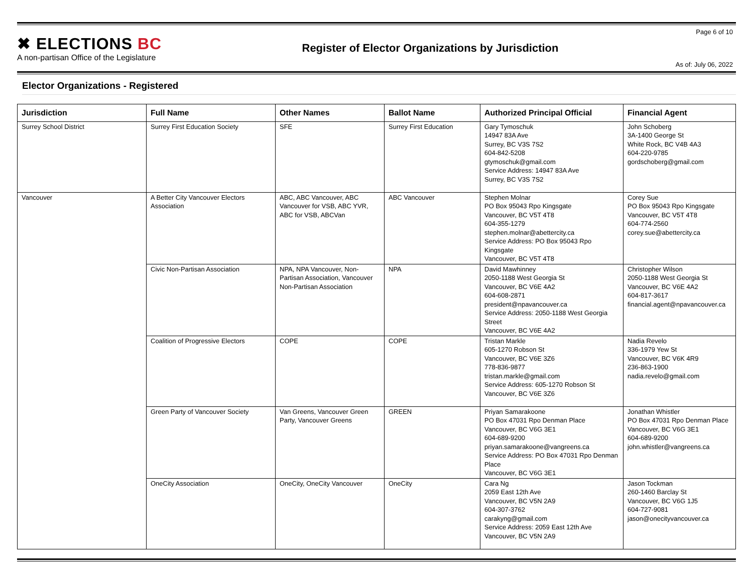✖ ELECTIONS BC
A non-partisan Office of the Legislature
Register of Elector Organizations by Jurisdiction
Page 6 of 10
As of: July 06, 2022
Elector Organizations - Registered
| Jurisdiction | Full Name | Other Names | Ballot Name | Authorized Principal Official | Financial Agent |
| --- | --- | --- | --- | --- | --- |
| Surrey School District | Surrey First Education Society | SFE | Surrey First Education | Gary Tymoschuk 14947 83A Ave Surrey, BC V3S 7S2 604-842-5208 gtymoschuk@gmail.com Service Address: 14947 83A Ave Surrey, BC V3S 7S2 | John Schoberg 3A-1400 George St White Rock, BC V4B 4A3 604-220-9785 gordschoberg@gmail.com |
| Vancouver | A Better City Vancouver Electors Association | ABC, ABC Vancouver, ABC Vancouver for VSB, ABC YVR, ABC for VSB, ABCVan | ABC Vancouver | Stephen Molnar PO Box 95043 Rpo Kingsgate Vancouver, BC V5T 4T8 604-355-1279 stephen.molnar@abettercity.ca Service Address: PO Box 95043 Rpo Kingsgate Vancouver, BC V5T 4T8 | Corey Sue PO Box 95043 Rpo Kingsgate Vancouver, BC V5T 4T8 604-774-2560 corey.sue@abettercity.ca |
| | Civic Non-Partisan Association | NPA, NPA Vancouver, Non-Partisan Association, Vancouver Non-Partisan Association | NPA | David Mawhinney 2050-1188 West Georgia St Vancouver, BC V6E 4A2 604-608-2871 president@npavancouver.ca Service Address: 2050-1188 West Georgia Street Vancouver, BC V6E 4A2 | Christopher Wilson 2050-1188 West Georgia St Vancouver, BC V6E 4A2 604-817-3617 financial.agent@npavancouver.ca |
| | Coalition of Progressive Electors | COPE | COPE | Tristan Markle 605-1270 Robson St Vancouver, BC V6E 3Z6 778-836-9877 tristan.markle@gmail.com Service Address: 605-1270 Robson St Vancouver, BC V6E 3Z6 | Nadia Revelo 336-1979 Yew St Vancouver, BC V6K 4R9 236-863-1900 nadia.revelo@gmail.com |
| | Green Party of Vancouver Society | Van Greens, Vancouver Green Party, Vancouver Greens | GREEN | Priyan Samarakoone PO Box 47031 Rpo Denman Place Vancouver, BC V6G 3E1 604-689-9200 priyan.samarakoone@vangreens.ca Service Address: PO Box 47031 Rpo Denman Place Vancouver, BC V6G 3E1 | Jonathan Whistler PO Box 47031 Rpo Denman Place Vancouver, BC V6G 3E1 604-689-9200 john.whistler@vangreens.ca |
| | OneCity Association | OneCity, OneCity Vancouver | OneCity | Cara Ng 2059 East 12th Ave Vancouver, BC V5N 2A9 604-307-3762 carakyng@gmail.com Service Address: 2059 East 12th Ave Vancouver, BC V5N 2A9 | Jason Tockman 260-1460 Barclay St Vancouver, BC V6G 1J5 604-727-9081 jason@onecityvancouver.ca |